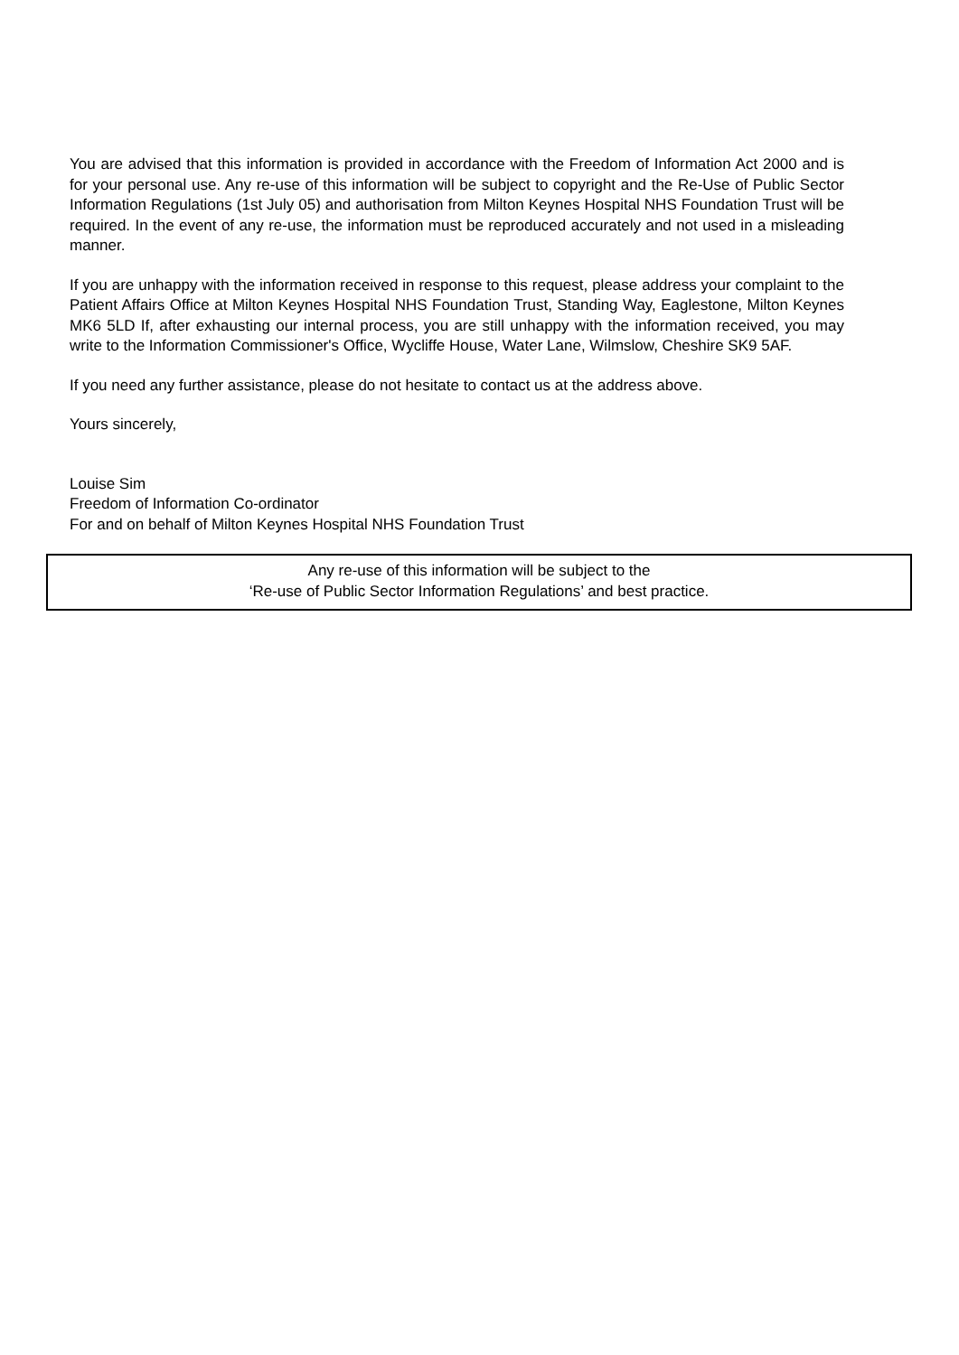You are advised that this information is provided in accordance with the Freedom of Information Act 2000 and is for your personal use. Any re-use of this information will be subject to copyright and the Re-Use of Public Sector Information Regulations (1st July 05) and authorisation from Milton Keynes Hospital NHS Foundation Trust will be required. In the event of any re-use, the information must be reproduced accurately and not used in a misleading manner.
If you are unhappy with the information received in response to this request, please address your complaint to the Patient Affairs Office at Milton Keynes Hospital NHS Foundation Trust, Standing Way, Eaglestone, Milton Keynes MK6 5LD If, after exhausting our internal process, you are still unhappy with the information received, you may write to the Information Commissioner's Office, Wycliffe House, Water Lane, Wilmslow, Cheshire SK9 5AF.
If you need any further assistance, please do not hesitate to contact us at the address above.
Yours sincerely,
Louise Sim
Freedom of Information Co-ordinator
For and on behalf of Milton Keynes Hospital NHS Foundation Trust
Any re-use of this information will be subject to the
‘Re-use of Public Sector Information Regulations’ and best practice.